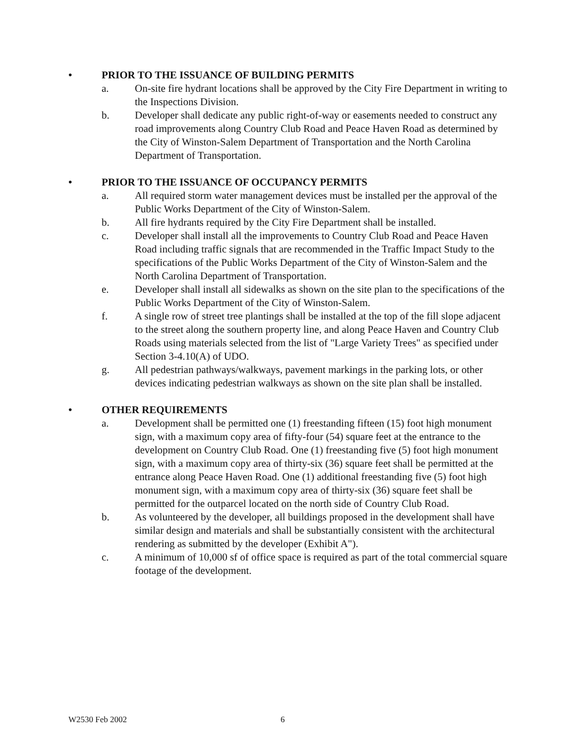• PRIOR TO THE ISSUANCE OF BUILDING PERMITS
a. On-site fire hydrant locations shall be approved by the City Fire Department in writing to the Inspections Division.
b. Developer shall dedicate any public right-of-way or easements needed to construct any road improvements along Country Club Road and Peace Haven Road as determined by the City of Winston-Salem Department of Transportation and the North Carolina Department of Transportation.
• PRIOR TO THE ISSUANCE OF OCCUPANCY PERMITS
a. All required storm water management devices must be installed per the approval of the Public Works Department of the City of Winston-Salem.
b. All fire hydrants required by the City Fire Department shall be installed.
c. Developer shall install all the improvements to Country Club Road and Peace Haven Road including traffic signals that are recommended in the Traffic Impact Study to the specifications of the Public Works Department of the City of Winston-Salem and the North Carolina Department of Transportation.
e. Developer shall install all sidewalks as shown on the site plan to the specifications of the Public Works Department of the City of Winston-Salem.
f. A single row of street tree plantings shall be installed at the top of the fill slope adjacent to the street along the southern property line, and along Peace Haven and Country Club Roads using materials selected from the list of "Large Variety Trees" as specified under Section 3-4.10(A) of UDO.
g. All pedestrian pathways/walkways, pavement markings in the parking lots, or other devices indicating pedestrian walkways as shown on the site plan shall be installed.
• OTHER REQUIREMENTS
a. Development shall be permitted one (1) freestanding fifteen (15) foot high monument sign, with a maximum copy area of fifty-four (54) square feet at the entrance to the development on Country Club Road. One (1) freestanding five (5) foot high monument sign, with a maximum copy area of thirty-six (36) square feet shall be permitted at the entrance along Peace Haven Road. One (1) additional freestanding five (5) foot high monument sign, with a maximum copy area of thirty-six (36) square feet shall be permitted for the outparcel located on the north side of Country Club Road.
b. As volunteered by the developer, all buildings proposed in the development shall have similar design and materials and shall be substantially consistent with the architectural rendering as submitted by the developer (Exhibit A").
c. A minimum of 10,000 sf of office space is required as part of the total commercial square footage of the development.
W2530 Feb 2002 6